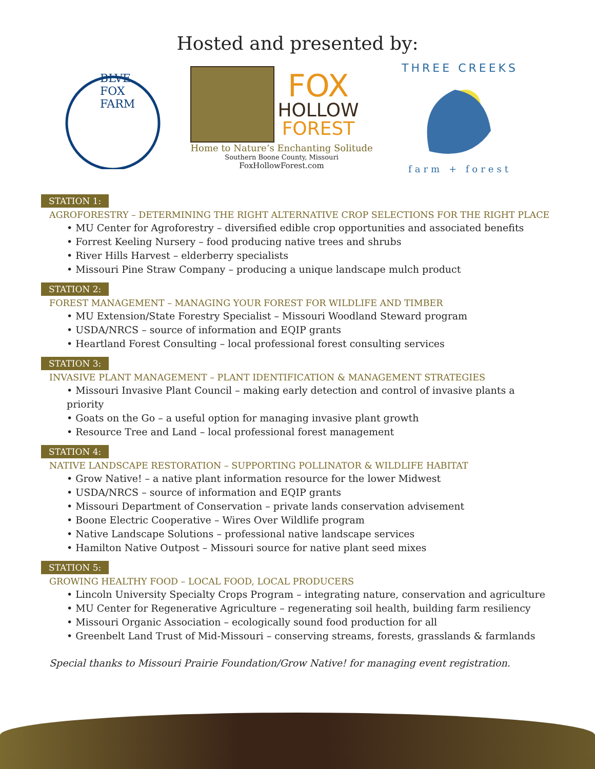Hosted and presented by:
BLVE
FOX
FARM
FOX
HOLLOW
FOREST
Home to Nature’s Enchanting Solitude
Southern Boone County, Missouri
FoxHollowForest.com
THREE CREEKS
farm + forest
STATION 1:
AGROFORESTRY – DETERMINING THE RIGHT ALTERNATIVE CROP SELECTIONS FOR THE RIGHT PLACE
• MU Center for Agroforestry – diversified edible crop opportunities and associated benefits
• Forrest Keeling Nursery – food producing native trees and shrubs
• River Hills Harvest – elderberry specialists
• Missouri Pine Straw Company – producing a unique landscape mulch product
STATION 2:
FOREST MANAGEMENT – MANAGING YOUR FOREST FOR WILDLIFE AND TIMBER
• MU Extension/State Forestry Specialist – Missouri Woodland Steward program
• USDA/NRCS – source of information and EQIP grants
• Heartland Forest Consulting – local professional forest consulting services
STATION 3:
INVASIVE PLANT MANAGEMENT – PLANT IDENTIFICATION & MANAGEMENT STRATEGIES
• Missouri Invasive Plant Council – making early detection and control of invasive plants a priority
• Goats on the Go – a useful option for managing invasive plant growth
• Resource Tree and Land – local professional forest management
STATION 4:
NATIVE LANDSCAPE RESTORATION – SUPPORTING POLLINATOR & WILDLIFE HABITAT
• Grow Native! – a native plant information resource for the lower Midwest
• USDA/NRCS – source of information and EQIP grants
• Missouri Department of Conservation – private lands conservation advisement
• Boone Electric Cooperative – Wires Over Wildlife program
• Native Landscape Solutions – professional native landscape services
• Hamilton Native Outpost – Missouri source for native plant seed mixes
STATION 5:
GROWING HEALTHY FOOD – LOCAL FOOD, LOCAL PRODUCERS
• Lincoln University Specialty Crops Program – integrating nature, conservation and agriculture
• MU Center for Regenerative Agriculture – regenerating soil health, building farm resiliency
• Missouri Organic Association – ecologically sound food production for all
• Greenbelt Land Trust of Mid-Missouri – conserving streams, forests, grasslands & farmlands
Special thanks to Missouri Prairie Foundation/Grow Native! for managing event registration.